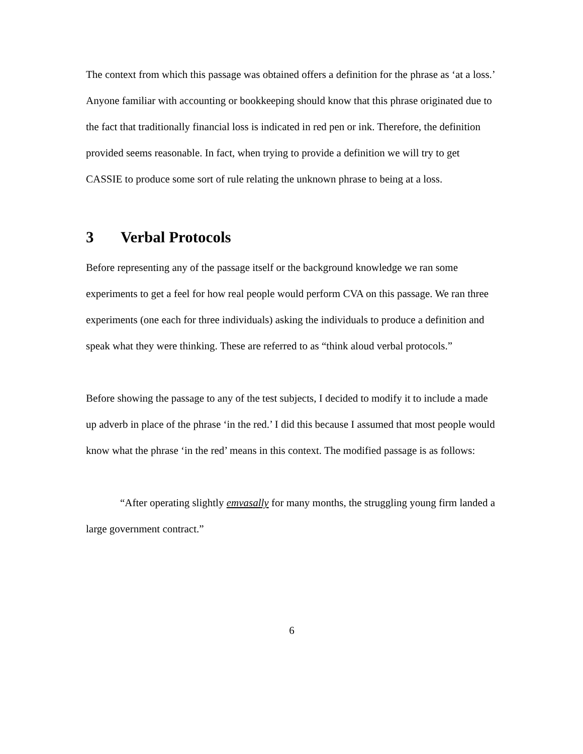The context from which this passage was obtained offers a definition for the phrase as ‘at a loss.’ Anyone familiar with accounting or bookkeeping should know that this phrase originated due to the fact that traditionally financial loss is indicated in red pen or ink. Therefore, the definition provided seems reasonable. In fact, when trying to provide a definition we will try to get CASSIE to produce some sort of rule relating the unknown phrase to being at a loss.
3 Verbal Protocols
Before representing any of the passage itself or the background knowledge we ran some experiments to get a feel for how real people would perform CVA on this passage. We ran three experiments (one each for three individuals) asking the individuals to produce a definition and speak what they were thinking. These are referred to as “think aloud verbal protocols.”
Before showing the passage to any of the test subjects, I decided to modify it to include a made up adverb in place of the phrase ‘in the red.’ I did this because I assumed that most people would know what the phrase ‘in the red’ means in this context. The modified passage is as follows:
“After operating slightly emvasally for many months, the struggling young firm landed a large government contract.”
6